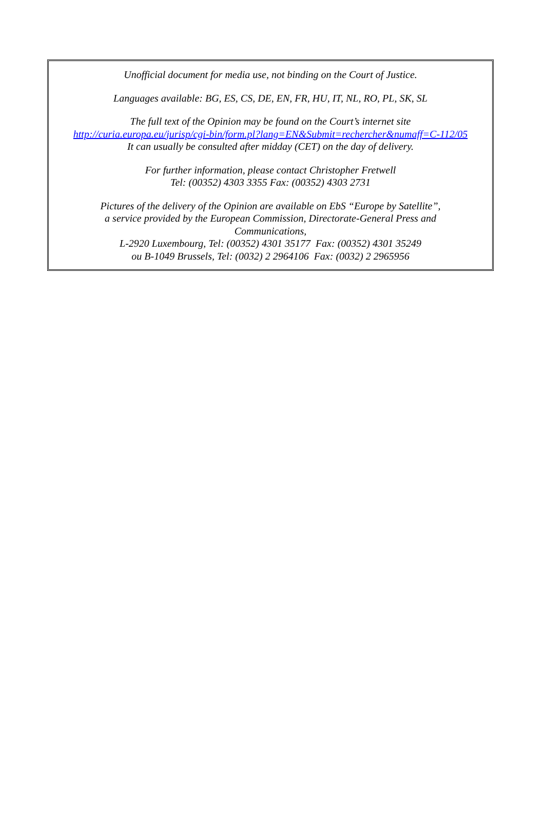Unofficial document for media use, not binding on the Court of Justice.
Languages available: BG, ES, CS, DE, EN, FR, HU, IT, NL, RO, PL, SK, SL
The full text of the Opinion may be found on the Court’s internet site
http://curia.europa.eu/jurisp/cgi-bin/form.pl?lang=EN&Submit=rechercher&numaff=C-112/05
It can usually be consulted after midday (CET) on the day of delivery.
For further information, please contact Christopher Fretwell
Tel: (00352) 4303 3355 Fax: (00352) 4303 2731
Pictures of the delivery of the Opinion are available on EbS “Europe by Satellite”,
a service provided by the European Commission, Directorate-General Press and
Communications,
L-2920 Luxembourg, Tel: (00352) 4301 35177 Fax: (00352) 4301 35249
ou B-1049 Brussels, Tel: (0032) 2 2964106 Fax: (0032) 2 2965956